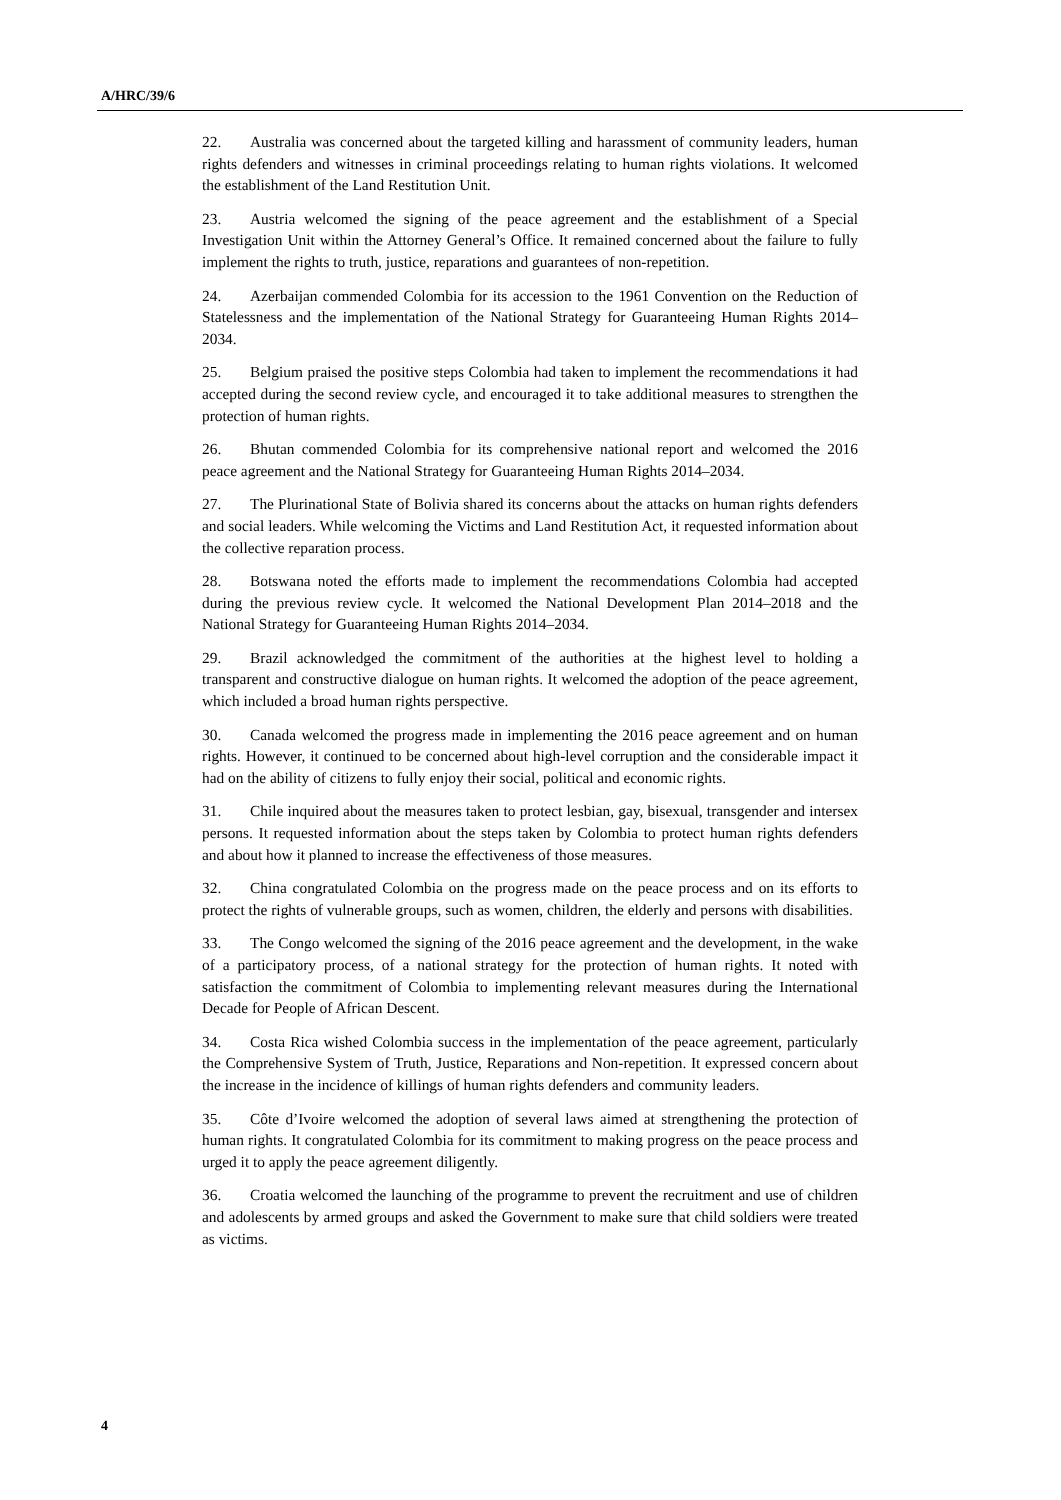A/HRC/39/6
22. Australia was concerned about the targeted killing and harassment of community leaders, human rights defenders and witnesses in criminal proceedings relating to human rights violations. It welcomed the establishment of the Land Restitution Unit.
23. Austria welcomed the signing of the peace agreement and the establishment of a Special Investigation Unit within the Attorney General’s Office. It remained concerned about the failure to fully implement the rights to truth, justice, reparations and guarantees of non-repetition.
24. Azerbaijan commended Colombia for its accession to the 1961 Convention on the Reduction of Statelessness and the implementation of the National Strategy for Guaranteeing Human Rights 2014–2034.
25. Belgium praised the positive steps Colombia had taken to implement the recommendations it had accepted during the second review cycle, and encouraged it to take additional measures to strengthen the protection of human rights.
26. Bhutan commended Colombia for its comprehensive national report and welcomed the 2016 peace agreement and the National Strategy for Guaranteeing Human Rights 2014–2034.
27. The Plurinational State of Bolivia shared its concerns about the attacks on human rights defenders and social leaders. While welcoming the Victims and Land Restitution Act, it requested information about the collective reparation process.
28. Botswana noted the efforts made to implement the recommendations Colombia had accepted during the previous review cycle. It welcomed the National Development Plan 2014–2018 and the National Strategy for Guaranteeing Human Rights 2014–2034.
29. Brazil acknowledged the commitment of the authorities at the highest level to holding a transparent and constructive dialogue on human rights. It welcomed the adoption of the peace agreement, which included a broad human rights perspective.
30. Canada welcomed the progress made in implementing the 2016 peace agreement and on human rights. However, it continued to be concerned about high-level corruption and the considerable impact it had on the ability of citizens to fully enjoy their social, political and economic rights.
31. Chile inquired about the measures taken to protect lesbian, gay, bisexual, transgender and intersex persons. It requested information about the steps taken by Colombia to protect human rights defenders and about how it planned to increase the effectiveness of those measures.
32. China congratulated Colombia on the progress made on the peace process and on its efforts to protect the rights of vulnerable groups, such as women, children, the elderly and persons with disabilities.
33. The Congo welcomed the signing of the 2016 peace agreement and the development, in the wake of a participatory process, of a national strategy for the protection of human rights. It noted with satisfaction the commitment of Colombia to implementing relevant measures during the International Decade for People of African Descent.
34. Costa Rica wished Colombia success in the implementation of the peace agreement, particularly the Comprehensive System of Truth, Justice, Reparations and Non-repetition. It expressed concern about the increase in the incidence of killings of human rights defenders and community leaders.
35. Côte d’Ivoire welcomed the adoption of several laws aimed at strengthening the protection of human rights. It congratulated Colombia for its commitment to making progress on the peace process and urged it to apply the peace agreement diligently.
36. Croatia welcomed the launching of the programme to prevent the recruitment and use of children and adolescents by armed groups and asked the Government to make sure that child soldiers were treated as victims.
4